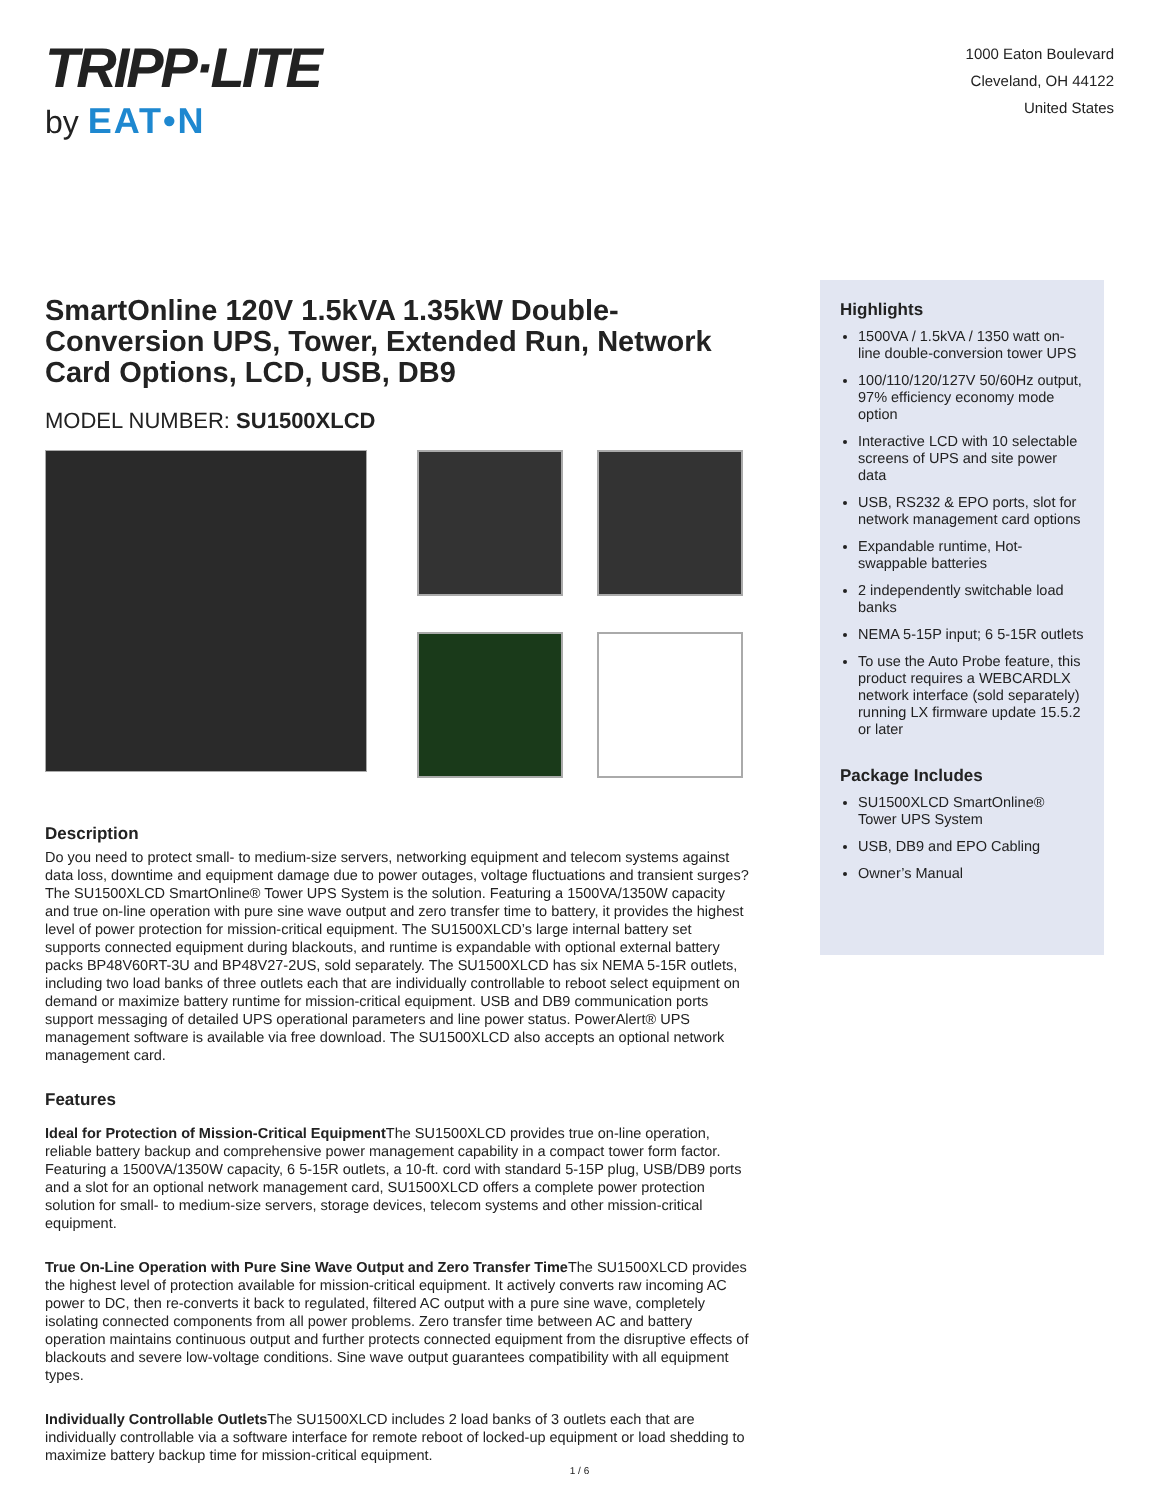TRIPP·LITE
by EAT•N
1000 Eaton Boulevard
Cleveland, OH 44122
United States
SmartOnline 120V 1.5kVA 1.35kW Double-Conversion UPS, Tower, Extended Run, Network Card Options, LCD, USB, DB9
MODEL NUMBER: SU1500XLCD
Description
Do you need to protect small- to medium-size servers, networking equipment and telecom systems against data loss, downtime and equipment damage due to power outages, voltage fluctuations and transient surges? The SU1500XLCD SmartOnline® Tower UPS System is the solution. Featuring a 1500VA/1350W capacity and true on-line operation with pure sine wave output and zero transfer time to battery, it provides the highest level of power protection for mission-critical equipment. The SU1500XLCD’s large internal battery set supports connected equipment during blackouts, and runtime is expandable with optional external battery packs BP48V60RT-3U and BP48V27-2US, sold separately. The SU1500XLCD has six NEMA 5-15R outlets, including two load banks of three outlets each that are individually controllable to reboot select equipment on demand or maximize battery runtime for mission-critical equipment. USB and DB9 communication ports support messaging of detailed UPS operational parameters and line power status. PowerAlert® UPS management software is available via free download. The SU1500XLCD also accepts an optional network management card.
Features
Ideal for Protection of Mission-Critical Equipment The SU1500XLCD provides true on-line operation, reliable battery backup and comprehensive power management capability in a compact tower form factor. Featuring a 1500VA/1350W capacity, 6 5-15R outlets, a 10-ft. cord with standard 5-15P plug, USB/DB9 ports and a slot for an optional network management card, SU1500XLCD offers a complete power protection solution for small- to medium-size servers, storage devices, telecom systems and other mission-critical equipment.
True On-Line Operation with Pure Sine Wave Output and Zero Transfer Time The SU1500XLCD provides the highest level of protection available for mission-critical equipment. It actively converts raw incoming AC power to DC, then re-converts it back to regulated, filtered AC output with a pure sine wave, completely isolating connected components from all power problems. Zero transfer time between AC and battery operation maintains continuous output and further protects connected equipment from the disruptive effects of blackouts and severe low-voltage conditions. Sine wave output guarantees compatibility with all equipment types.
Individually Controllable Outlets The SU1500XLCD includes 2 load banks of 3 outlets each that are individually controllable via a software interface for remote reboot of locked-up equipment or load shedding to maximize battery backup time for mission-critical equipment.
Highlights
1500VA / 1.5kVA / 1350 watt on-line double-conversion tower UPS
100/110/120/127V 50/60Hz output, 97% efficiency economy mode option
Interactive LCD with 10 selectable screens of UPS and site power data
USB, RS232 & EPO ports, slot for network management card options
Expandable runtime, Hot-swappable batteries
2 independently switchable load banks
NEMA 5-15P input; 6 5-15R outlets
To use the Auto Probe feature, this product requires a WEBCARDLX network interface (sold separately) running LX firmware update 15.5.2 or later
Package Includes
SU1500XLCD SmartOnline® Tower UPS System
USB, DB9 and EPO Cabling
Owner’s Manual
1 / 6